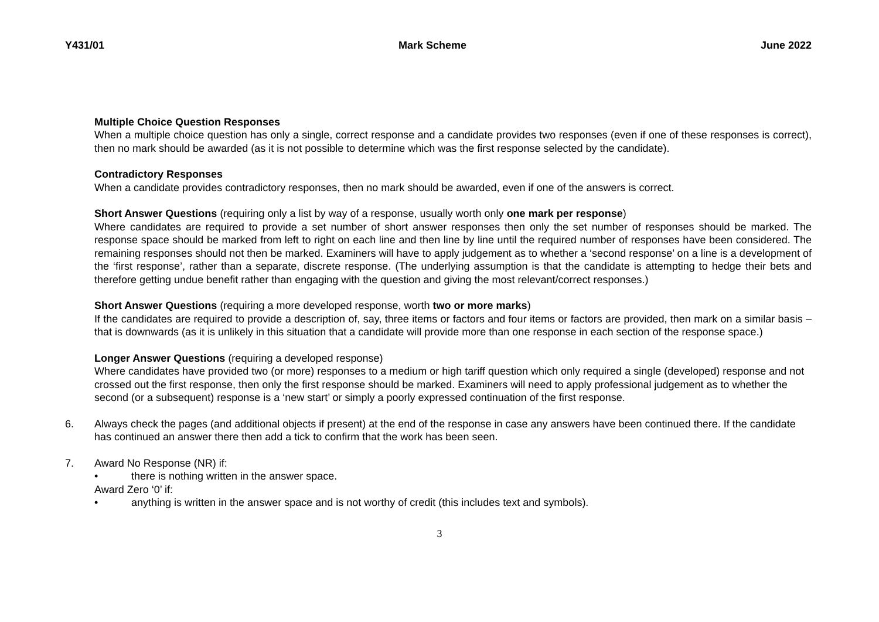Y431/01 Mark Scheme June 2022
Multiple Choice Question Responses
When a multiple choice question has only a single, correct response and a candidate provides two responses (even if one of these responses is correct), then no mark should be awarded (as it is not possible to determine which was the first response selected by the candidate).
Contradictory Responses
When a candidate provides contradictory responses, then no mark should be awarded, even if one of the answers is correct.
Short Answer Questions (requiring only a list by way of a response, usually worth only one mark per response)
Where candidates are required to provide a set number of short answer responses then only the set number of responses should be marked. The response space should be marked from left to right on each line and then line by line until the required number of responses have been considered. The remaining responses should not then be marked. Examiners will have to apply judgement as to whether a ‘second response’ on a line is a development of the ‘first response’, rather than a separate, discrete response. (The underlying assumption is that the candidate is attempting to hedge their bets and therefore getting undue benefit rather than engaging with the question and giving the most relevant/correct responses.)
Short Answer Questions (requiring a more developed response, worth two or more marks)
If the candidates are required to provide a description of, say, three items or factors and four items or factors are provided, then mark on a similar basis – that is downwards (as it is unlikely in this situation that a candidate will provide more than one response in each section of the response space.)
Longer Answer Questions (requiring a developed response)
Where candidates have provided two (or more) responses to a medium or high tariff question which only required a single (developed) response and not crossed out the first response, then only the first response should be marked. Examiners will need to apply professional judgement as to whether the second (or a subsequent) response is a ‘new start’ or simply a poorly expressed continuation of the first response.
6. Always check the pages (and additional objects if present) at the end of the response in case any answers have been continued there. If the candidate has continued an answer there then add a tick to confirm that the work has been seen.
7. Award No Response (NR) if:
• there is nothing written in the answer space.
Award Zero ‘0’ if:
• anything is written in the answer space and is not worthy of credit (this includes text and symbols).
3